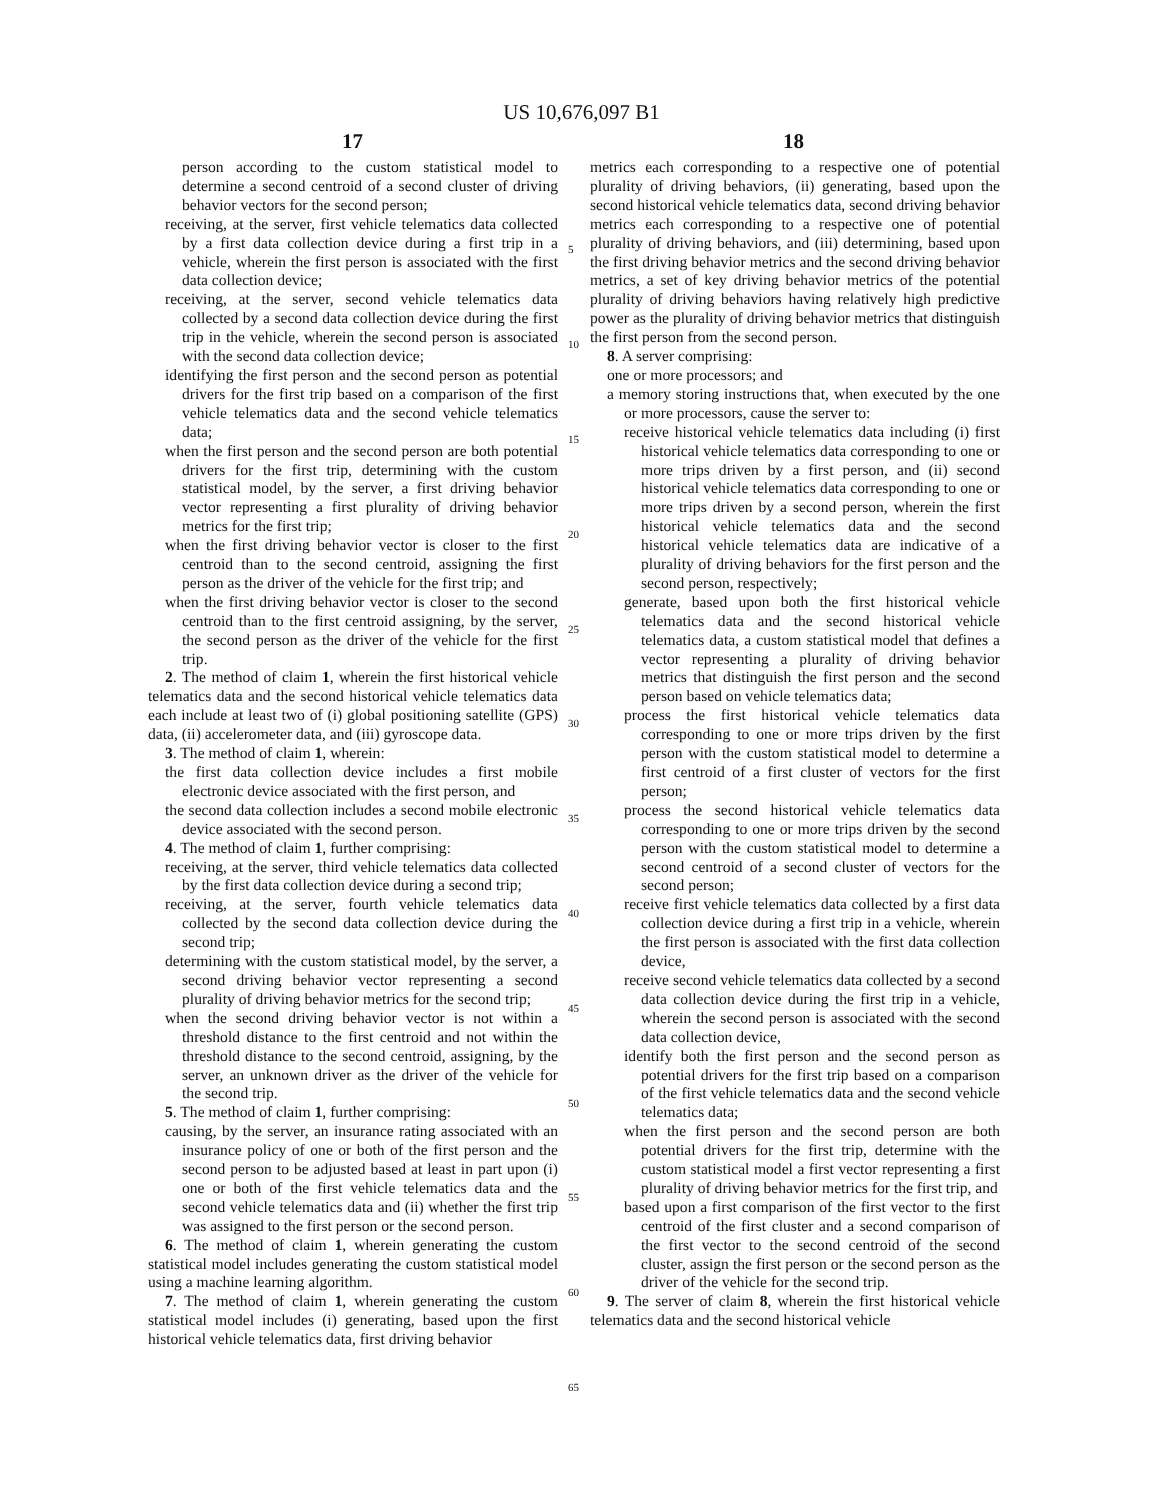US 10,676,097 B1
17 18
person according to the custom statistical model to determine a second centroid of a second cluster of driving behavior vectors for the second person;
receiving, at the server, first vehicle telematics data collected by a first data collection device during a first trip in a vehicle, wherein the first person is associated with the first data collection device;
receiving, at the server, second vehicle telematics data collected by a second data collection device during the first trip in the vehicle, wherein the second person is associated with the second data collection device;
identifying the first person and the second person as potential drivers for the first trip based on a comparison of the first vehicle telematics data and the second vehicle telematics data;
when the first person and the second person are both potential drivers for the first trip, determining with the custom statistical model, by the server, a first driving behavior vector representing a first plurality of driving behavior metrics for the first trip;
when the first driving behavior vector is closer to the first centroid than to the second centroid, assigning the first person as the driver of the vehicle for the first trip; and
when the first driving behavior vector is closer to the second centroid than to the first centroid assigning, by the server, the second person as the driver of the vehicle for the first trip.
2. The method of claim 1, wherein the first historical vehicle telematics data and the second historical vehicle telematics data each include at least two of (i) global positioning satellite (GPS) data, (ii) accelerometer data, and (iii) gyroscope data.
3. The method of claim 1, wherein:
the first data collection device includes a first mobile electronic device associated with the first person, and
the second data collection includes a second mobile electronic device associated with the second person.
4. The method of claim 1, further comprising:
receiving, at the server, third vehicle telematics data collected by the first data collection device during a second trip;
receiving, at the server, fourth vehicle telematics data collected by the second data collection device during the second trip;
determining with the custom statistical model, by the server, a second driving behavior vector representing a second plurality of driving behavior metrics for the second trip;
when the second driving behavior vector is not within a threshold distance to the first centroid and not within the threshold distance to the second centroid, assigning, by the server, an unknown driver as the driver of the vehicle for the second trip.
5. The method of claim 1, further comprising:
causing, by the server, an insurance rating associated with an insurance policy of one or both of the first person and the second person to be adjusted based at least in part upon (i) one or both of the first vehicle telematics data and the second vehicle telematics data and (ii) whether the first trip was assigned to the first person or the second person.
6. The method of claim 1, wherein generating the custom statistical model includes generating the custom statistical model using a machine learning algorithm.
7. The method of claim 1, wherein generating the custom statistical model includes (i) generating, based upon the first historical vehicle telematics data, first driving behavior
5
10
15
20
25
30
35
40
45
50
55
60
65
metrics each corresponding to a respective one of potential plurality of driving behaviors, (ii) generating, based upon the second historical vehicle telematics data, second driving behavior metrics each corresponding to a respective one of potential plurality of driving behaviors, and (iii) determining, based upon the first driving behavior metrics and the second driving behavior metrics, a set of key driving behavior metrics of the potential plurality of driving behaviors having relatively high predictive power as the plurality of driving behavior metrics that distinguish the first person from the second person.
8. A server comprising:
one or more processors; and
a memory storing instructions that, when executed by the one or more processors, cause the server to:
receive historical vehicle telematics data including (i) first historical vehicle telematics data corresponding to one or more trips driven by a first person, and (ii) second historical vehicle telematics data corresponding to one or more trips driven by a second person, wherein the first historical vehicle telematics data and the second historical vehicle telematics data are indicative of a plurality of driving behaviors for the first person and the second person, respectively;
generate, based upon both the first historical vehicle telematics data and the second historical vehicle telematics data, a custom statistical model that defines a vector representing a plurality of driving behavior metrics that distinguish the first person and the second person based on vehicle telematics data;
process the first historical vehicle telematics data corresponding to one or more trips driven by the first person with the custom statistical model to determine a first centroid of a first cluster of vectors for the first person;
process the second historical vehicle telematics data corresponding to one or more trips driven by the second person with the custom statistical model to determine a second centroid of a second cluster of vectors for the second person;
receive first vehicle telematics data collected by a first data collection device during a first trip in a vehicle, wherein the first person is associated with the first data collection device,
receive second vehicle telematics data collected by a second data collection device during the first trip in a vehicle, wherein the second person is associated with the second data collection device,
identify both the first person and the second person as potential drivers for the first trip based on a comparison of the first vehicle telematics data and the second vehicle telematics data;
when the first person and the second person are both potential drivers for the first trip, determine with the custom statistical model a first vector representing a first plurality of driving behavior metrics for the first trip, and
based upon a first comparison of the first vector to the first centroid of the first cluster and a second comparison of the first vector to the second centroid of the second cluster, assign the first person or the second person as the driver of the vehicle for the second trip.
9. The server of claim 8, wherein the first historical vehicle telematics data and the second historical vehicle